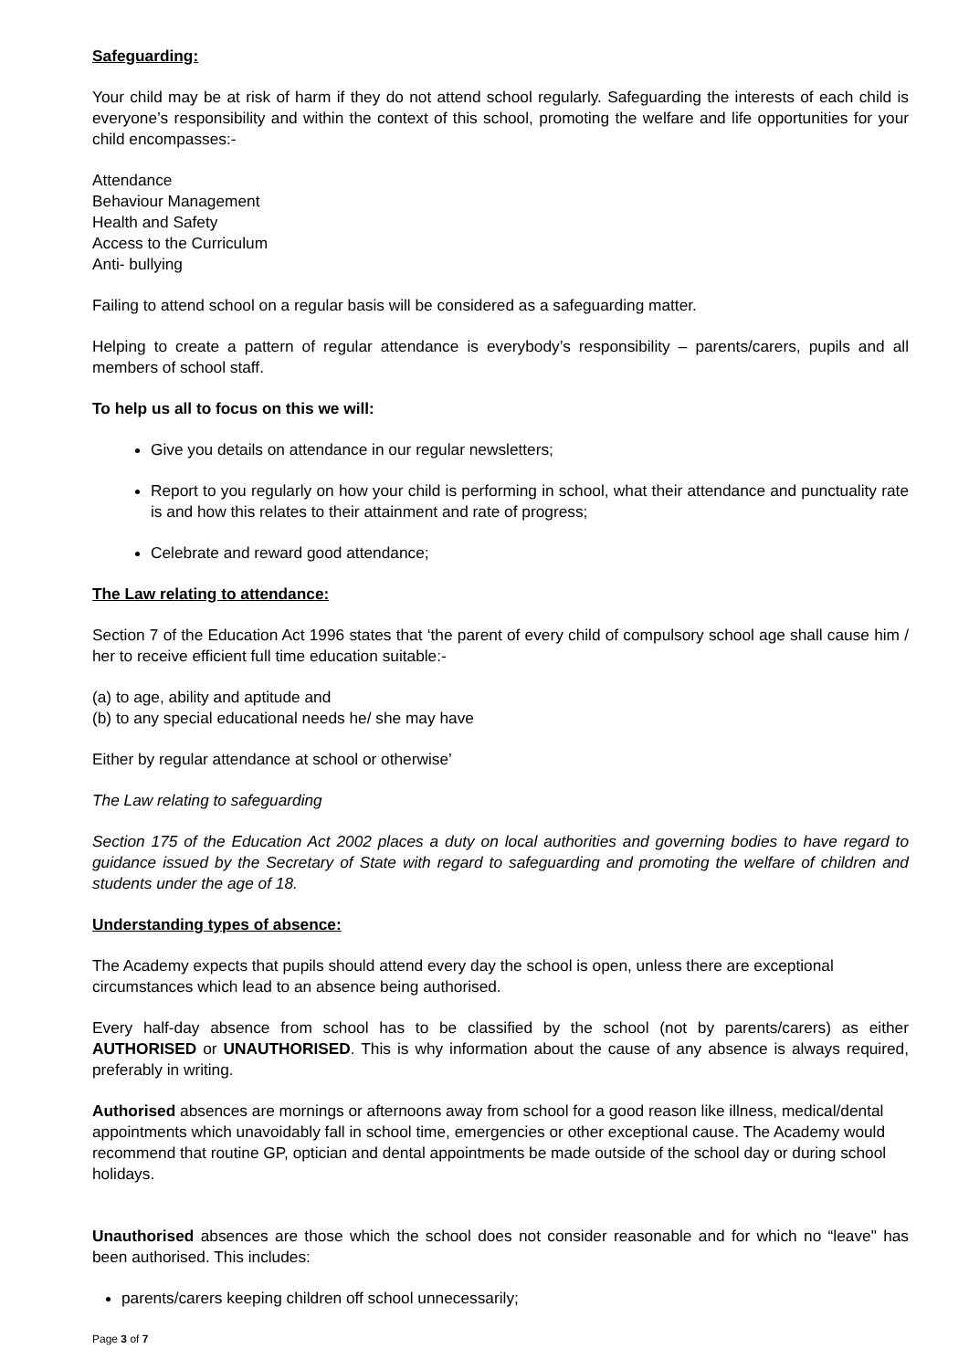Safeguarding:
Your child may be at risk of harm if they do not attend school regularly. Safeguarding the interests of each child is everyone’s responsibility and within the context of this school, promoting the welfare and life opportunities for your child encompasses:-
Attendance
Behaviour Management
Health and Safety
Access to the Curriculum
Anti- bullying
Failing to attend school on a regular basis will be considered as a safeguarding matter.
Helping to create a pattern of regular attendance is everybody’s responsibility – parents/carers, pupils and all members of school staff.
To help us all to focus on this we will:
Give you details on attendance in our regular newsletters;
Report to you regularly on how your child is performing in school, what their attendance and punctuality rate is and how this relates to their attainment and rate of progress;
Celebrate and reward good attendance;
The Law relating to attendance:
Section 7 of the Education Act 1996 states that ‘the parent of every child of compulsory school age shall cause him / her to receive efficient full time education suitable:-
(a) to age, ability and aptitude and
(b) to any special educational needs he/ she may have
Either by regular attendance at school or otherwise’
The Law relating to safeguarding
Section 175 of the Education Act 2002 places a duty on local authorities and governing bodies to have regard to guidance issued by the Secretary of State with regard to safeguarding and promoting the welfare of children and students under the age of 18.
Understanding types of absence:
The Academy expects that pupils should attend every day the school is open, unless there are exceptional circumstances which lead to an absence being authorised.
Every half-day absence from school has to be classified by the school (not by parents/carers) as either AUTHORISED or UNAUTHORISED. This is why information about the cause of any absence is always required, preferably in writing.
Authorised absences are mornings or afternoons away from school for a good reason like illness, medical/dental appointments which unavoidably fall in school time, emergencies or other exceptional cause. The Academy would recommend that routine GP, optician and dental appointments be made outside of the school day or during school holidays.
Unauthorised absences are those which the school does not consider reasonable and for which no “leave" has been authorised. This includes:
parents/carers keeping children off school unnecessarily;
Page 3 of 7